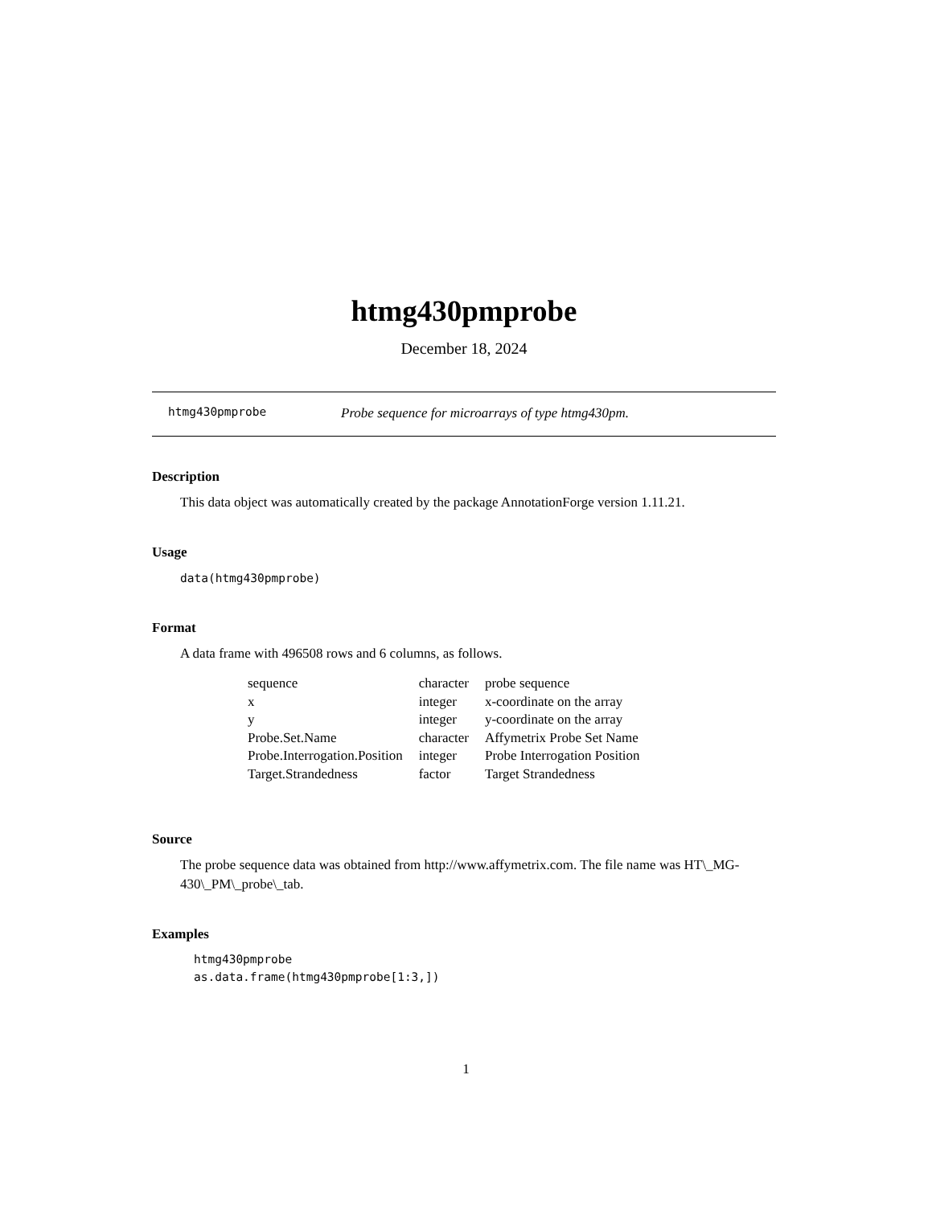htmg430pmprobe
December 18, 2024
htmg430pmprobe Probe sequence for microarrays of type htmg430pm.
Description
This data object was automatically created by the package AnnotationForge version 1.11.21.
Usage
data(htmg430pmprobe)
Format
A data frame with 496508 rows and 6 columns, as follows.
| sequence | character | probe sequence |
| x | integer | x-coordinate on the array |
| y | integer | y-coordinate on the array |
| Probe.Set.Name | character | Affymetrix Probe Set Name |
| Probe.Interrogation.Position | integer | Probe Interrogation Position |
| Target.Strandedness | factor | Target Strandedness |
Source
The probe sequence data was obtained from http://www.affymetrix.com. The file name was HT\_MG-430\_PM\_probe\_tab.
Examples
htmg430pmprobe
as.data.frame(htmg430pmprobe[1:3,])
1